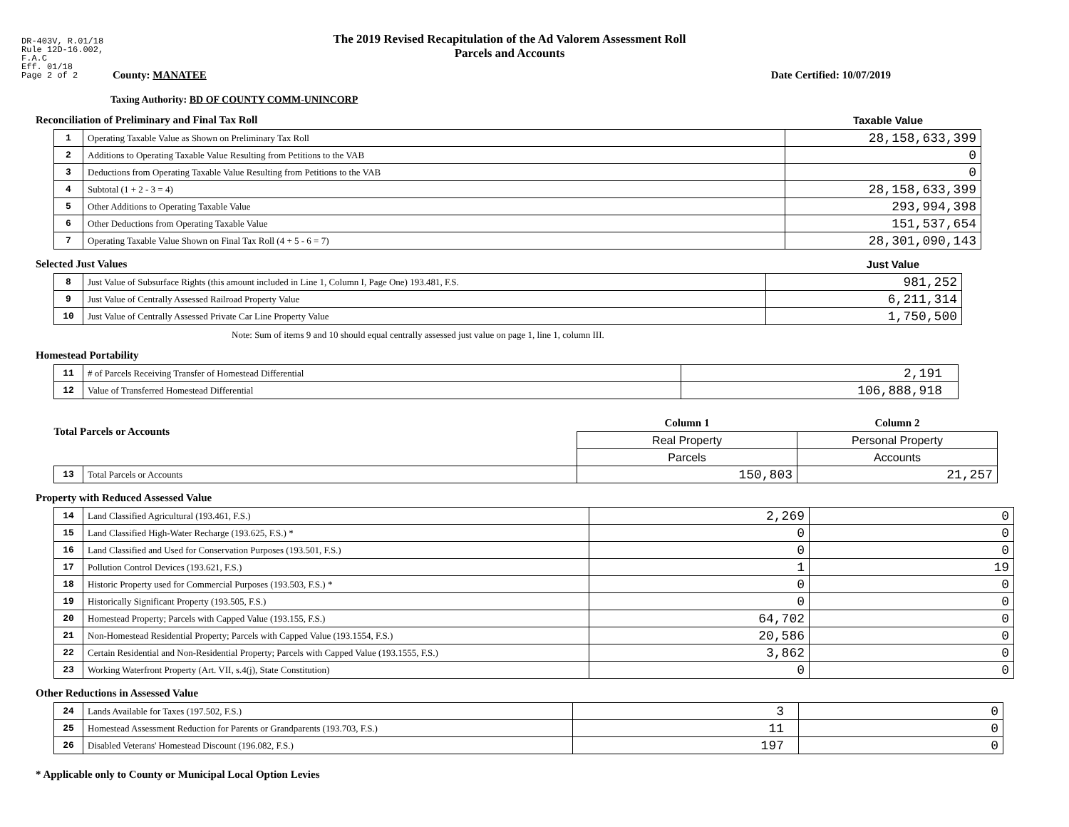DR-403V, R.01/18
Rule 12D-16.002,
F.A.C
Eff. 01/18
Page 2 of 2
The 2019 Revised Recapitulation of the Ad Valorem Assessment Roll
Parcels and Accounts
County: MANATEE Date Certified: 10/07/2019
Taxing Authority: BD OF COUNTY COMM-UNINCORP
Reconciliation of Preliminary and Final Tax Roll
Taxable Value
| 1 | Operating Taxable Value as Shown on Preliminary Tax Roll | 28,158,633,399 |
| 2 | Additions to Operating Taxable Value Resulting from Petitions to the VAB | 0 |
| 3 | Deductions from Operating Taxable Value Resulting from Petitions to the VAB | 0 |
| 4 | Subtotal (1 + 2 - 3 = 4) | 28,158,633,399 |
| 5 | Other Additions to Operating Taxable Value | 293,994,398 |
| 6 | Other Deductions from Operating Taxable Value | 151,537,654 |
| 7 | Operating Taxable Value Shown on Final Tax Roll (4 + 5 - 6 = 7) | 28,301,090,143 |
Selected Just Values Just Value
| 8 | Just Value of Subsurface Rights (this amount included in Line 1, Column I, Page One) 193.481, F.S. | 981,252 |
| 9 | Just Value of Centrally Assessed Railroad Property Value | 6,211,314 |
| 10 | Just Value of Centrally Assessed Private Car Line Property Value | 1,750,500 |
Note: Sum of items 9 and 10 should equal centrally assessed just value on page 1, line 1, column III.
Homestead Portability
| 11 | # of Parcels Receiving Transfer of Homestead Differential | 2,191 |
| 12 | Value of Transferred Homestead Differential | 106,888,918 |
| Total Parcels or Accounts | | Column 1 | Column 2 |
| | | Real Property | Personal Property |
| | | Parcels | Accounts |
| 13 | Total Parcels or Accounts | 150,803 | 21,257 |
Property with Reduced Assessed Value
| 14 | Land Classified Agricultural (193.461, F.S.) | 2,269 | 0 |
| 15 | Land Classified High-Water Recharge (193.625, F.S.) * | 0 | 0 |
| 16 | Land Classified and Used for Conservation Purposes (193.501, F.S.) | 0 | 0 |
| 17 | Pollution Control Devices (193.621, F.S.) | 1 | 19 |
| 18 | Historic Property used for Commercial Purposes (193.503, F.S.) * | 0 | 0 |
| 19 | Historically Significant Property (193.505, F.S.) | 0 | 0 |
| 20 | Homestead Property; Parcels with Capped Value (193.155, F.S.) | 64,702 | 0 |
| 21 | Non-Homestead Residential Property; Parcels with Capped Value (193.1554, F.S.) | 20,586 | 0 |
| 22 | Certain Residential and Non-Residential Property; Parcels with Capped Value (193.1555, F.S.) | 3,862 | 0 |
| 23 | Working Waterfront Property (Art. VII, s.4(j), State Constitution) | 0 | 0 |
Other Reductions in Assessed Value
| 24 | Lands Available for Taxes (197.502, F.S.) | 3 | 0 |
| 25 | Homestead Assessment Reduction for Parents or Grandparents (193.703, F.S.) | 11 | 0 |
| 26 | Disabled Veterans' Homestead Discount (196.082, F.S.) | 197 | 0 |
* Applicable only to County or Municipal Local Option Levies